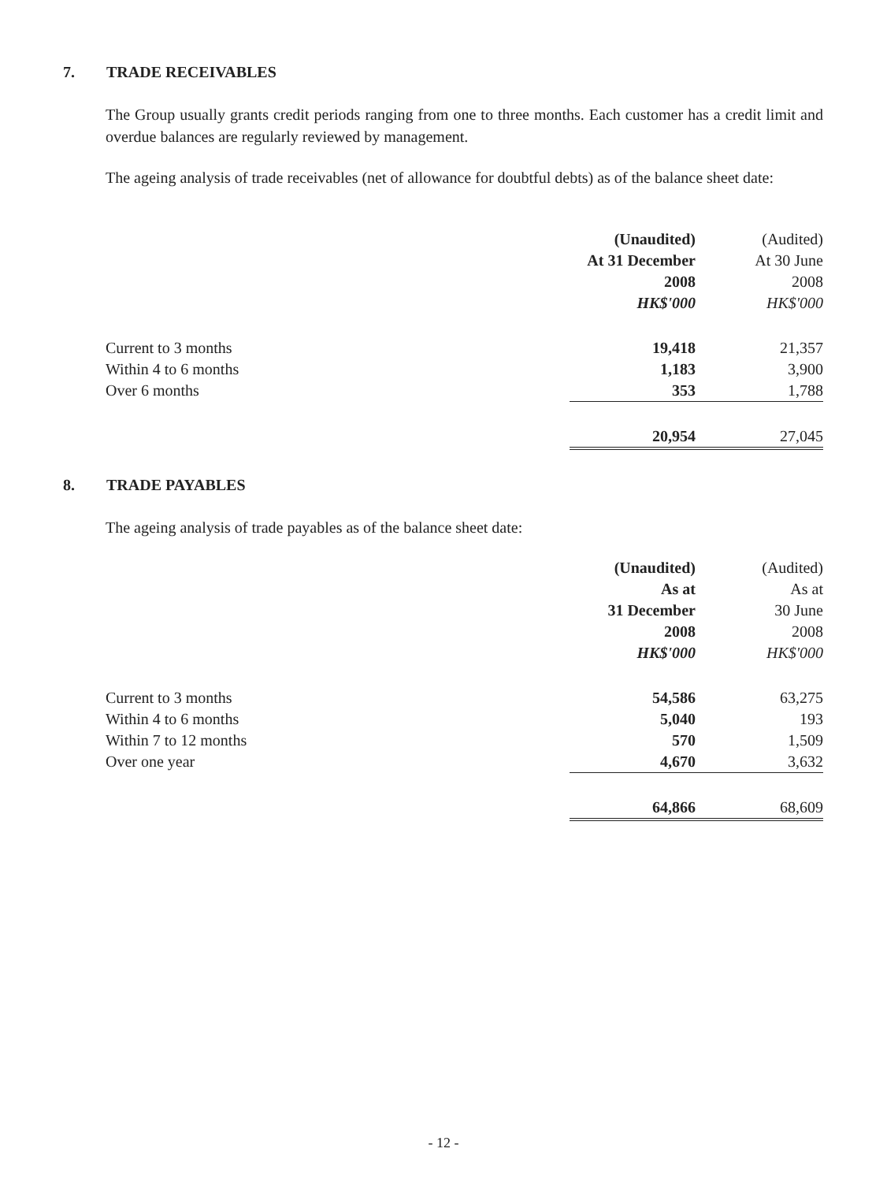7. TRADE RECEIVABLES
The Group usually grants credit periods ranging from one to three months. Each customer has a credit limit and overdue balances are regularly reviewed by management.
The ageing analysis of trade receivables (net of allowance for doubtful debts) as of the balance sheet date:
| | (Unaudited) | (Audited) |
| | At 31 December | At 30 June |
| | 2008 | 2008 |
| | HK$'000 | HK$'000 |
| Current to 3 months | 19,418 | 21,357 |
| Within 4 to 6 months | 1,183 | 3,900 |
| Over 6 months | 353 | 1,788 |
| | 20,954 | 27,045 |
8. TRADE PAYABLES
The ageing analysis of trade payables as of the balance sheet date:
| | (Unaudited) | (Audited) |
| | As at | As at |
| | 31 December | 30 June |
| | 2008 | 2008 |
| | HK$'000 | HK$'000 |
| Current to 3 months | 54,586 | 63,275 |
| Within 4 to 6 months | 5,040 | 193 |
| Within 7 to 12 months | 570 | 1,509 |
| Over one year | 4,670 | 3,632 |
| | 64,866 | 68,609 |
- 12 -